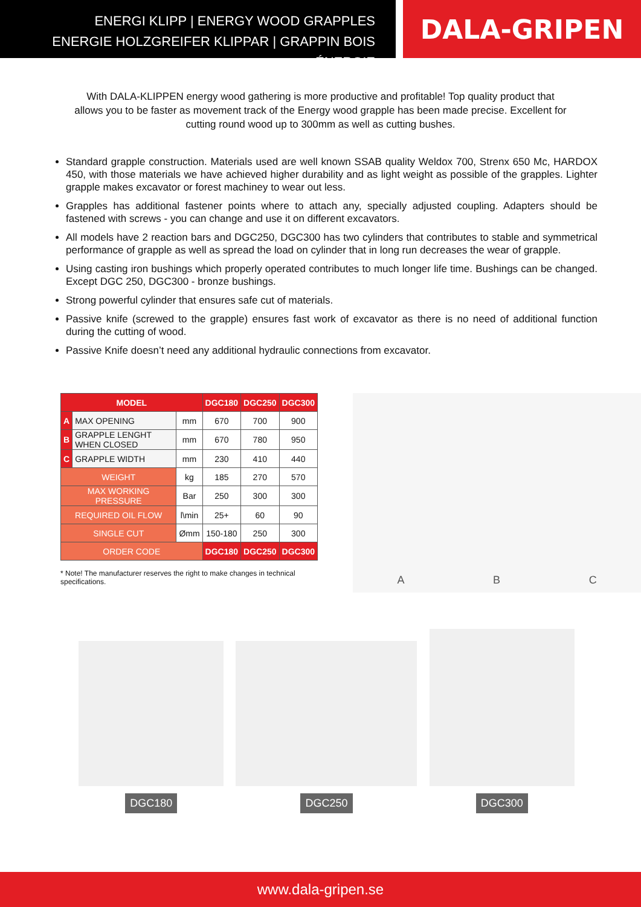ENERGI KLIPP | ENERGY WOOD GRAPPLES
ENERGIE HOLZGREIFER KLIPPAR | GRAPPIN BOIS ÉNERGIE
DALA-GRIPEN
With DALA-KLIPPEN energy wood gathering is more productive and profitable! Top quality product that allows you to be faster as movement track of the Energy wood grapple has been made precise. Excellent for cutting round wood up to 300mm as well as cutting bushes.
Standard grapple construction. Materials used are well known SSAB quality Weldox 700, Strenx 650 Mc, HARDOX 450, with those materials we have achieved higher durability and as light weight as possible of the grapples. Lighter grapple makes excavator or forest machiney to wear out less.
Grapples has additional fastener points where to attach any, specially adjusted coupling. Adapters should be fastened with screws - you can change and use it on different excavators.
All models have 2 reaction bars and DGC250, DGC300 has two cylinders that contributes to stable and symmetrical performance of grapple as well as spread the load on cylinder that in long run decreases the wear of grapple.
Using casting iron bushings which properly operated contributes to much longer life time. Bushings can be changed. Except DGC 250, DGC300 - bronze bushings.
Strong powerful cylinder that ensures safe cut of materials.
Passive knife (screwed to the grapple) ensures fast work of excavator as there is no need of additional function during the cutting of wood.
Passive Knife doesn’t need any additional hydraulic connections from excavator.
| MODEL | | | DGC180 | DGC250 | DGC300 |
| --- | --- | --- | --- | --- | --- |
| A | MAX OPENING | mm | 670 | 700 | 900 |
| B | GRAPPLE LENGHT WHEN CLOSED | mm | 670 | 780 | 950 |
| C | GRAPPLE WIDTH | mm | 230 | 410 | 440 |
| WEIGHT | | kg | 185 | 270 | 570 |
| MAX WORKING PRESSURE | | Bar | 250 | 300 | 300 |
| REQUIRED OIL FLOW | | l\min | 25+ | 60 | 90 |
| SINGLE CUT | | Ømm | 150-180 | 250 | 300 |
| ORDER CODE | | | DGC180 | DGC250 | DGC300 |
* Note! The manufacturer reserves the right to make changes in technical specifications.
A B C
DGC180 DGC250 DGC300
www.dala-gripen.se